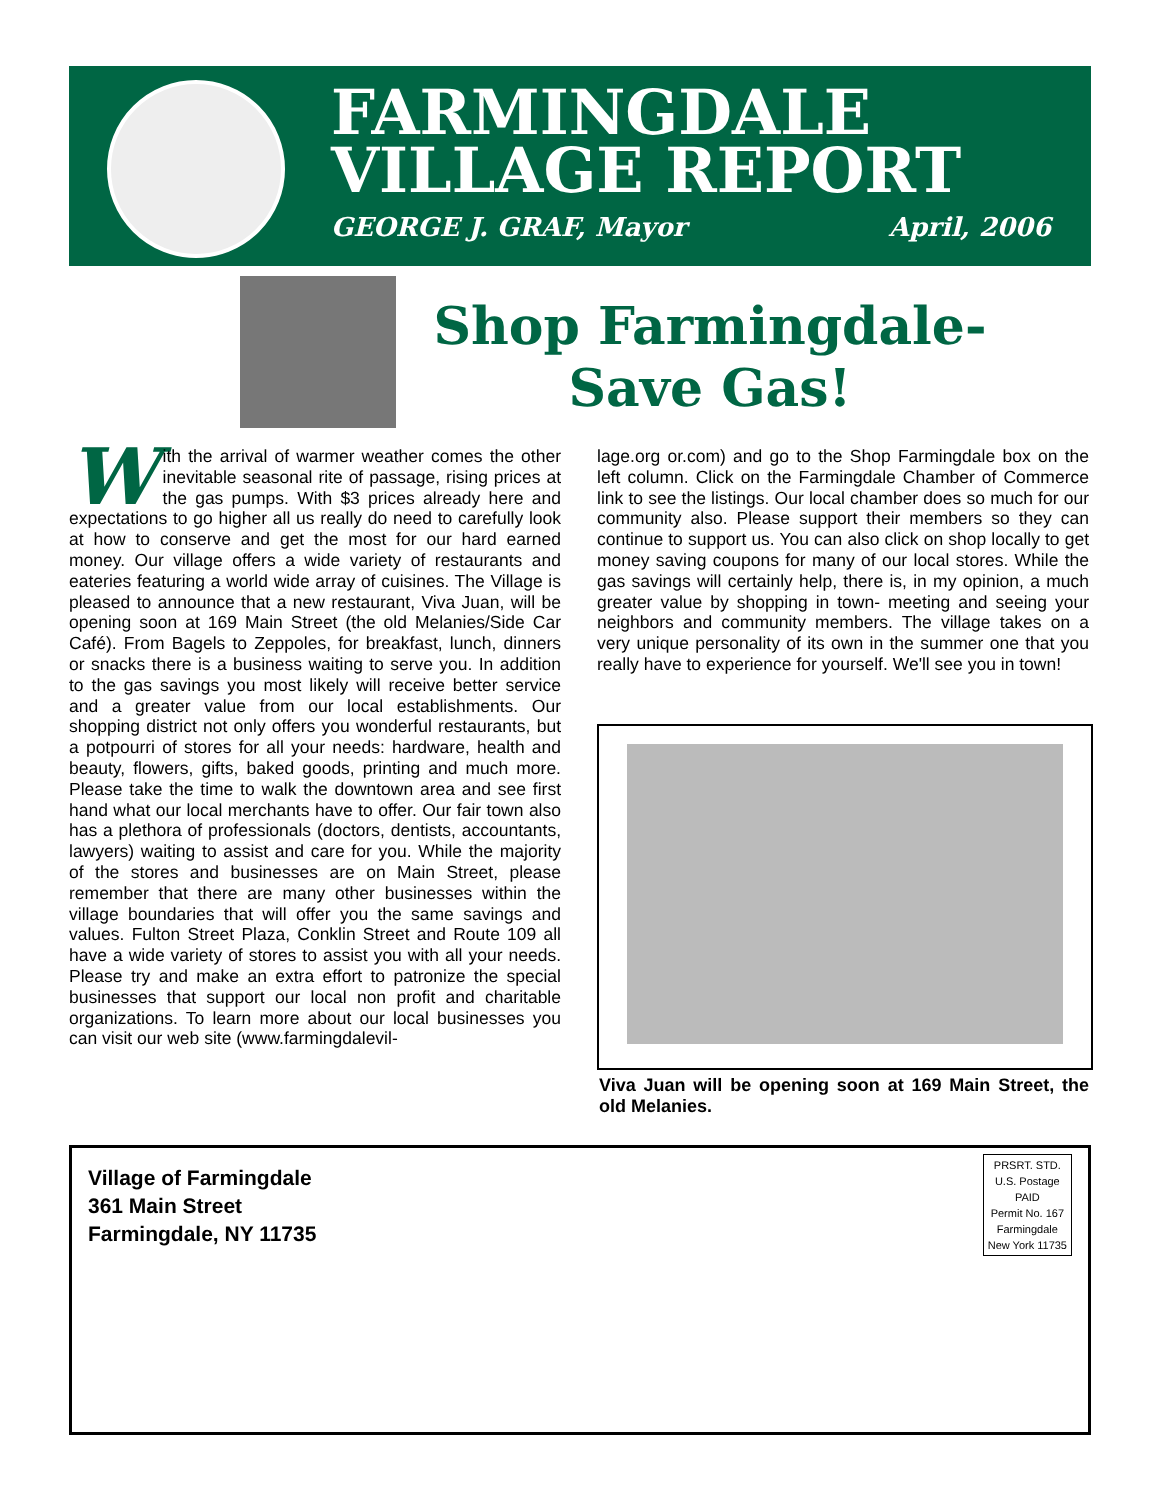FARMINGDALE
VILLAGE REPORT
GEORGE J. GRAF, Mayor April, 2006
Shop Farmingdale-
Save Gas!
With the arrival of warmer weather comes the other inevitable seasonal rite of passage, rising prices at the gas pumps. With $3 prices already here and expectations to go higher all us really do need to carefully look at how to conserve and get the most for our hard earned money. Our village offers a wide variety of restaurants and eateries featuring a world wide array of cuisines. The Village is pleased to announce that a new restaurant, Viva Juan, will be opening soon at 169 Main Street (the old Melanies/Side Car Café). From Bagels to Zeppoles, for breakfast, lunch, dinners or snacks there is a business waiting to serve you. In addition to the gas savings you most likely will receive better service and a greater value from our local establishments. Our shopping district not only offers you wonderful restaurants, but a potpourri of stores for all your needs: hardware, health and beauty, flowers, gifts, baked goods, printing and much more. Please take the time to walk the downtown area and see first hand what our local merchants have to offer. Our fair town also has a plethora of professionals (doctors, dentists, accountants, lawyers) waiting to assist and care for you. While the majority of the stores and businesses are on Main Street, please remember that there are many other businesses within the village boundaries that will offer you the same savings and values. Fulton Street Plaza, Conklin Street and Route 109 all have a wide variety of stores to assist you with all your needs. Please try and make an extra effort to patronize the special businesses that support our local non profit and charitable organizations. To learn more about our local businesses you can visit our web site (www.farmingdalevil-
lage.org or.com) and go to the Shop Farmingdale box on the left column. Click on the Farmingdale Chamber of Commerce link to see the listings. Our local chamber does so much for our community also. Please support their members so they can continue to support us. You can also click on shop locally to get money saving coupons for many of our local stores. While the gas savings will certainly help, there is, in my opinion, a much greater value by shopping in town- meeting and seeing your neighbors and community members. The village takes on a very unique personality of its own in the summer one that you really have to experience for yourself. We'll see you in town!
Viva Juan will be opening soon at 169 Main Street, the old Melanies.
Village of Farmingdale
361 Main Street
Farmingdale, NY 11735
PRSRT. STD.
U.S. Postage
PAID
Permit No. 167
Farmingdale
New York 11735